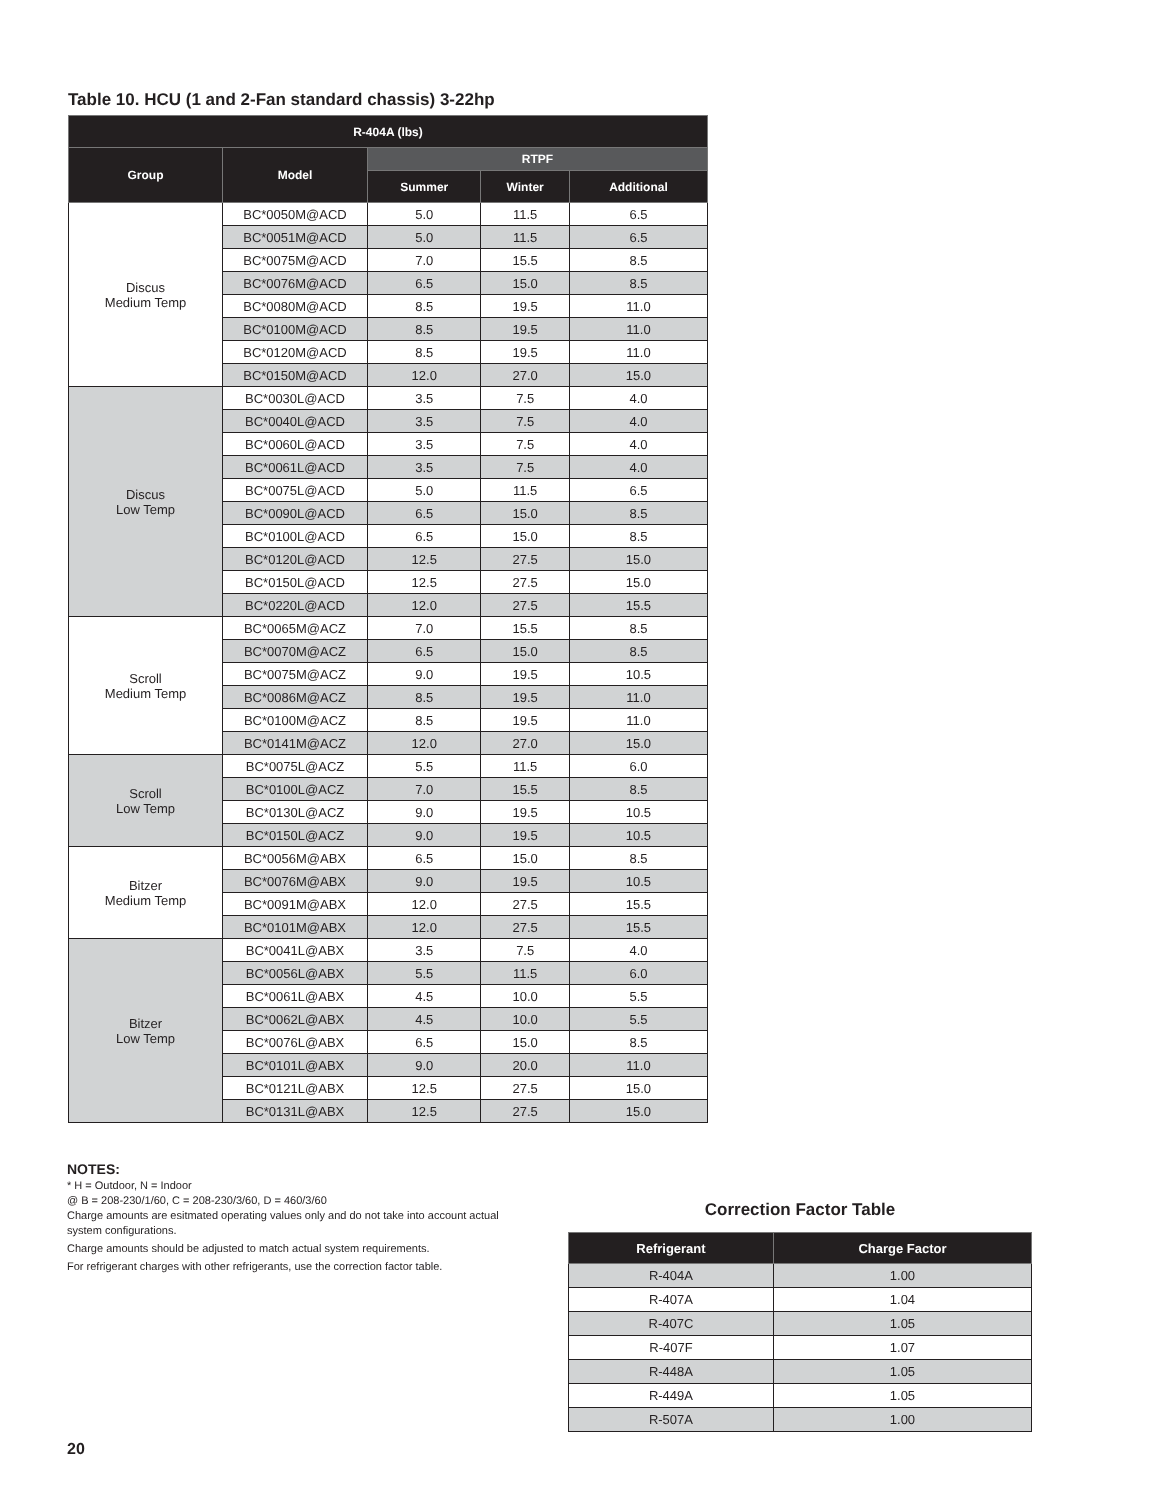Table 10. HCU (1 and 2-Fan standard chassis) 3-22hp
| R-404A (lbs) | | | | |
| --- | --- | --- | --- | --- |
| Group | Model | RTPF | | |
| | | Summer | Winter | Additional |
| Discus Medium Temp | BC*0050M@ACD | 5.0 | 11.5 | 6.5 |
| | BC*0051M@ACD | 5.0 | 11.5 | 6.5 |
| | BC*0075M@ACD | 7.0 | 15.5 | 8.5 |
| | BC*0076M@ACD | 6.5 | 15.0 | 8.5 |
| | BC*0080M@ACD | 8.5 | 19.5 | 11.0 |
| | BC*0100M@ACD | 8.5 | 19.5 | 11.0 |
| | BC*0120M@ACD | 8.5 | 19.5 | 11.0 |
| | BC*0150M@ACD | 12.0 | 27.0 | 15.0 |
| Discus Low Temp | BC*0030L@ACD | 3.5 | 7.5 | 4.0 |
| | BC*0040L@ACD | 3.5 | 7.5 | 4.0 |
| | BC*0060L@ACD | 3.5 | 7.5 | 4.0 |
| | BC*0061L@ACD | 3.5 | 7.5 | 4.0 |
| | BC*0075L@ACD | 5.0 | 11.5 | 6.5 |
| | BC*0090L@ACD | 6.5 | 15.0 | 8.5 |
| | BC*0100L@ACD | 6.5 | 15.0 | 8.5 |
| | BC*0120L@ACD | 12.5 | 27.5 | 15.0 |
| | BC*0150L@ACD | 12.5 | 27.5 | 15.0 |
| | BC*0220L@ACD | 12.0 | 27.5 | 15.5 |
| Scroll Medium Temp | BC*0065M@ACZ | 7.0 | 15.5 | 8.5 |
| | BC*0070M@ACZ | 6.5 | 15.0 | 8.5 |
| | BC*0075M@ACZ | 9.0 | 19.5 | 10.5 |
| | BC*0086M@ACZ | 8.5 | 19.5 | 11.0 |
| | BC*0100M@ACZ | 8.5 | 19.5 | 11.0 |
| | BC*0141M@ACZ | 12.0 | 27.0 | 15.0 |
| Scroll Low Temp | BC*0075L@ACZ | 5.5 | 11.5 | 6.0 |
| | BC*0100L@ACZ | 7.0 | 15.5 | 8.5 |
| | BC*0130L@ACZ | 9.0 | 19.5 | 10.5 |
| | BC*0150L@ACZ | 9.0 | 19.5 | 10.5 |
| Bitzer Medium Temp | BC*0056M@ABX | 6.5 | 15.0 | 8.5 |
| | BC*0076M@ABX | 9.0 | 19.5 | 10.5 |
| | BC*0091M@ABX | 12.0 | 27.5 | 15.5 |
| | BC*0101M@ABX | 12.0 | 27.5 | 15.5 |
| Bitzer Low Temp | BC*0041L@ABX | 3.5 | 7.5 | 4.0 |
| | BC*0056L@ABX | 5.5 | 11.5 | 6.0 |
| | BC*0061L@ABX | 4.5 | 10.0 | 5.5 |
| | BC*0062L@ABX | 4.5 | 10.0 | 5.5 |
| | BC*0076L@ABX | 6.5 | 15.0 | 8.5 |
| | BC*0101L@ABX | 9.0 | 20.0 | 11.0 |
| | BC*0121L@ABX | 12.5 | 27.5 | 15.0 |
| | BC*0131L@ABX | 12.5 | 27.5 | 15.0 |
NOTES:
* H = Outdoor, N = Indoor
@ B = 208-230/1/60, C = 208-230/3/60, D = 460/3/60
Charge amounts are esitmated operating values only and do not take into account actual system configurations.
Charge amounts should be adjusted to match actual system requirements.
For refrigerant charges with other refrigerants, use the correction factor table.
Correction Factor Table
| Refrigerant | Charge Factor |
| --- | --- |
| R-404A | 1.00 |
| R-407A | 1.04 |
| R-407C | 1.05 |
| R-407F | 1.07 |
| R-448A | 1.05 |
| R-449A | 1.05 |
| R-507A | 1.00 |
20